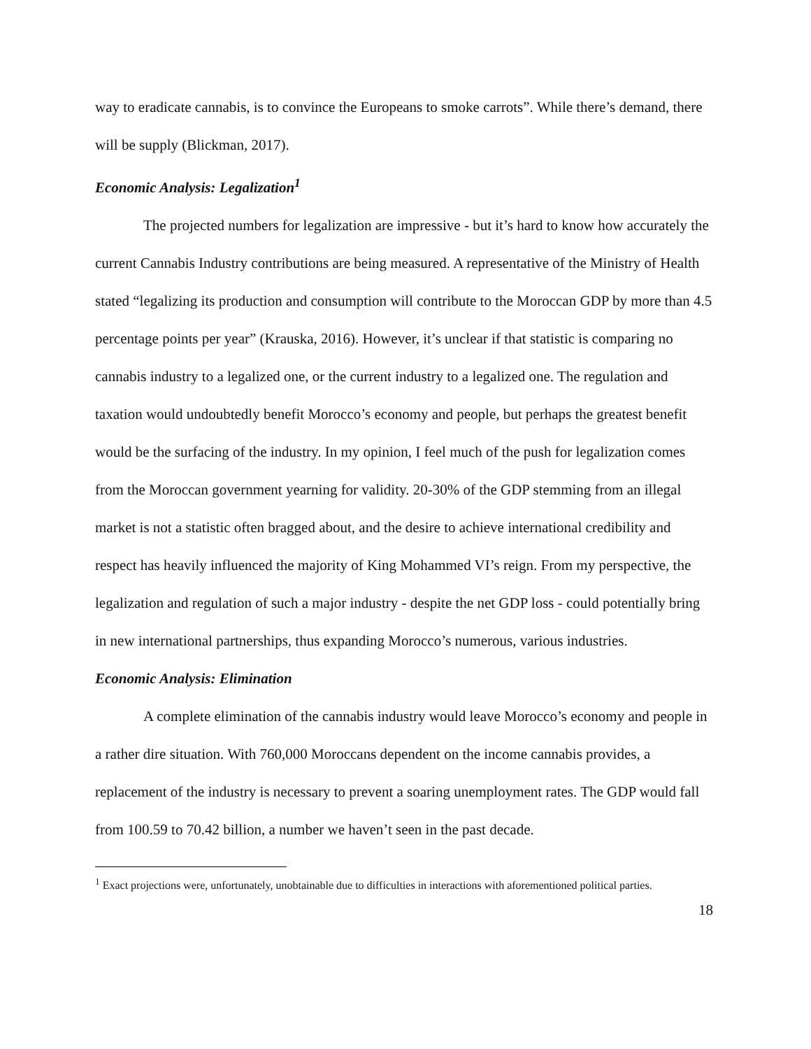way to eradicate cannabis, is to convince the Europeans to smoke carrots”. While there’s demand, there will be supply (Blickman, 2017).
Economic Analysis: Legalization<sup>1</sup>
The projected numbers for legalization are impressive - but it’s hard to know how accurately the current Cannabis Industry contributions are being measured. A representative of the Ministry of Health stated “legalizing its production and consumption will contribute to the Moroccan GDP by more than 4.5 percentage points per year” (Krauska, 2016). However, it’s unclear if that statistic is comparing no cannabis industry to a legalized one, or the current industry to a legalized one. The regulation and taxation would undoubtedly benefit Morocco’s economy and people, but perhaps the greatest benefit would be the surfacing of the industry. In my opinion, I feel much of the push for legalization comes from the Moroccan government yearning for validity. 20-30% of the GDP stemming from an illegal market is not a statistic often bragged about, and the desire to achieve international credibility and respect has heavily influenced the majority of King Mohammed VI’s reign. From my perspective, the legalization and regulation of such a major industry - despite the net GDP loss - could potentially bring in new international partnerships, thus expanding Morocco’s numerous, various industries.
Economic Analysis: Elimination
A complete elimination of the cannabis industry would leave Morocco’s economy and people in a rather dire situation. With 760,000 Moroccans dependent on the income cannabis provides, a replacement of the industry is necessary to prevent a soaring unemployment rates. The GDP would fall from 100.59 to 70.42 billion, a number we haven’t seen in the past decade.
<sup>1</sup> Exact projections were, unfortunately, unobtainable due to difficulties in interactions with aforementioned political parties.
18